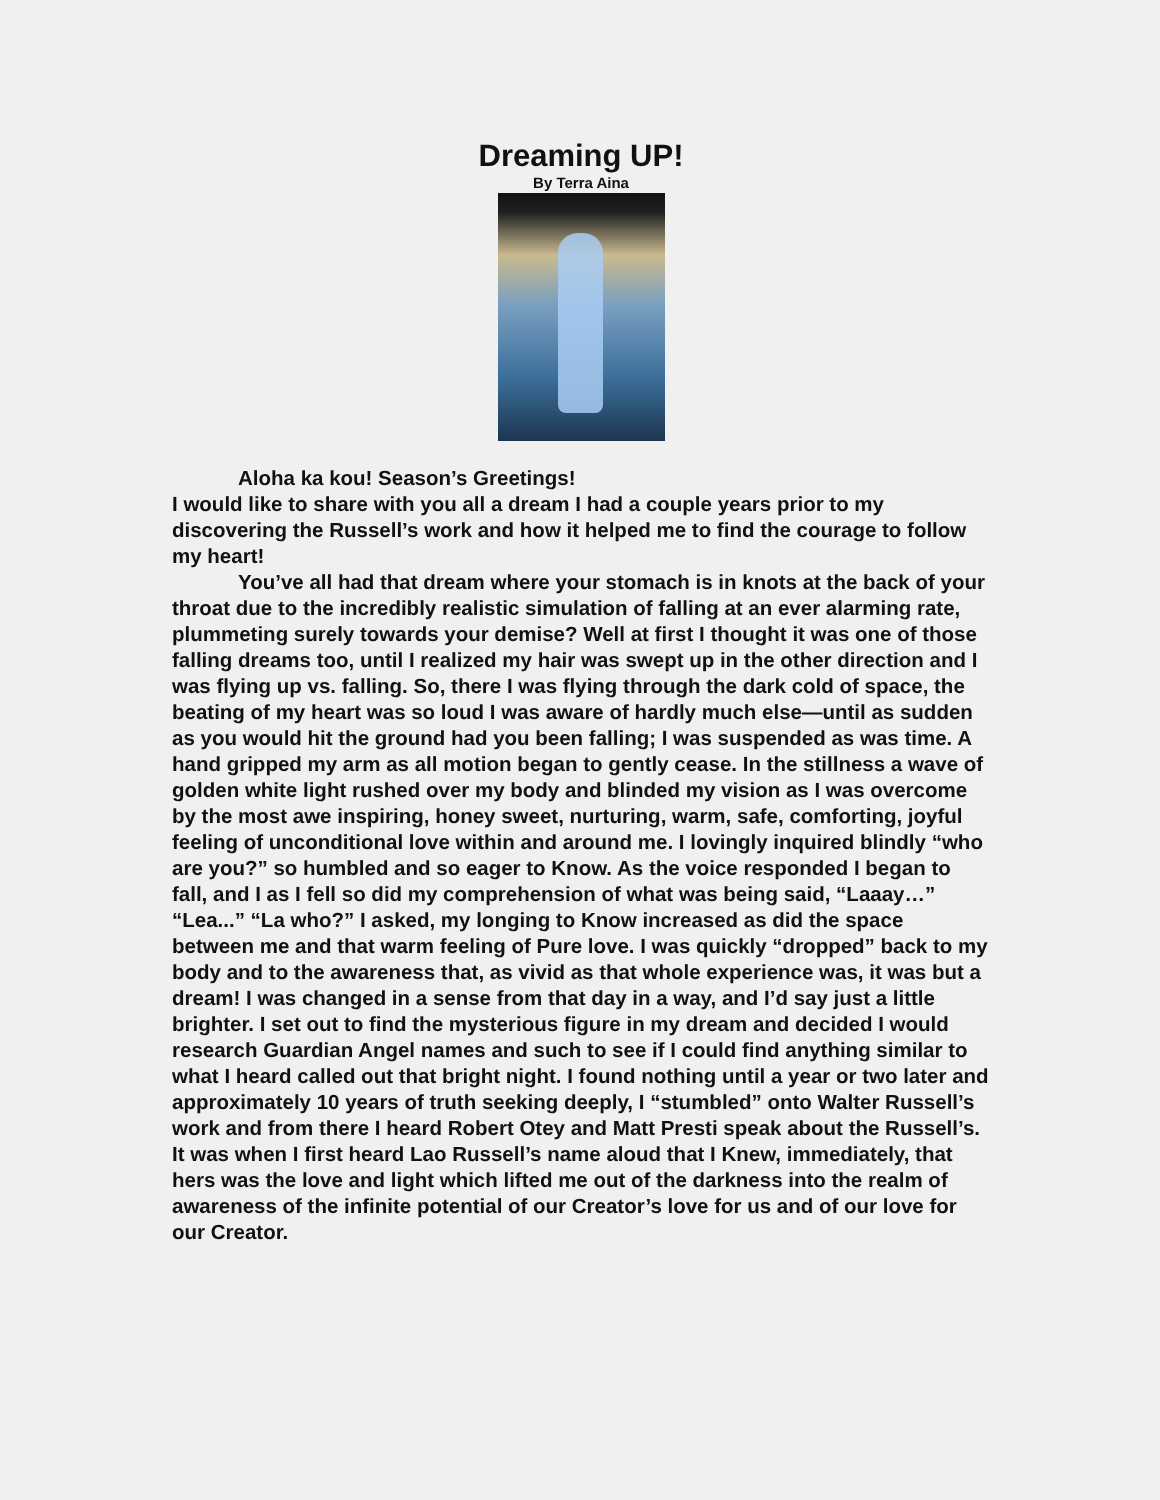Dreaming UP!
By Terra Aina
Aloha ka kou! Season’s Greetings!
I would like to share with you all a dream I had a couple years prior to my discovering the Russell’s work and how it helped me to find the courage to follow my heart!
You’ve all had that dream where your stomach is in knots at the back of your throat due to the incredibly realistic simulation of falling at an ever alarming rate, plummeting surely towards your demise? Well at first I thought it was one of those falling dreams too, until I realized my hair was swept up in the other direction and I was flying up vs. falling. So, there I was flying through the dark cold of space, the beating of my heart was so loud I was aware of hardly much else—until as sudden as you would hit the ground had you been falling; I was suspended as was time. A hand gripped my arm as all motion began to gently cease. In the stillness a wave of golden white light rushed over my body and blinded my vision as I was overcome by the most awe inspiring, honey sweet, nurturing, warm, safe, comforting, joyful feeling of unconditional love within and around me. I lovingly inquired blindly “who are you?” so humbled and so eager to Know. As the voice responded I began to fall, and I as I fell so did my comprehension of what was being said, “Laaay…” “Lea...” “La who?” I asked, my longing to Know increased as did the space between me and that warm feeling of Pure love. I was quickly “dropped” back to my body and to the awareness that, as vivid as that whole experience was, it was but a dream! I was changed in a sense from that day in a way, and I’d say just a little brighter. I set out to find the mysterious figure in my dream and decided I would research Guardian Angel names and such to see if I could find anything similar to what I heard called out that bright night. I found nothing until a year or two later and approximately 10 years of truth seeking deeply, I “stumbled” onto Walter Russell’s work and from there I heard Robert Otey and Matt Presti speak about the Russell’s. It was when I first heard Lao Russell’s name aloud that I Knew, immediately, that hers was the love and light which lifted me out of the darkness into the realm of awareness of the infinite potential of our Creator’s love for us and of our love for our Creator.